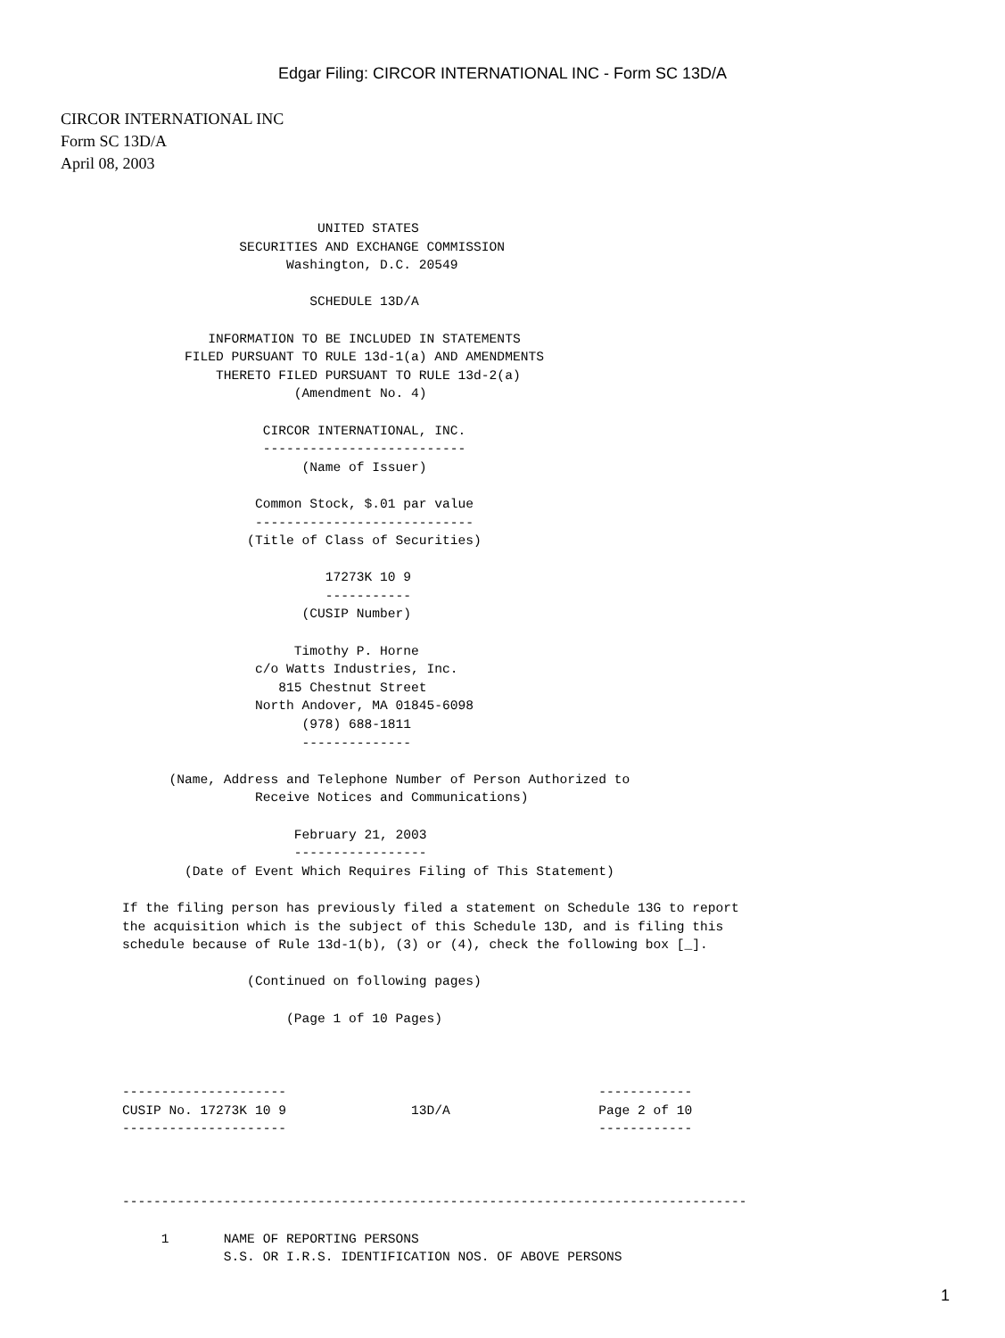Edgar Filing: CIRCOR INTERNATIONAL INC - Form SC 13D/A
CIRCOR INTERNATIONAL INC
Form SC 13D/A
April 08, 2003
                         UNITED STATES
               SECURITIES AND EXCHANGE COMMISSION
                     Washington, D.C. 20549

                        SCHEDULE 13D/A

           INFORMATION TO BE INCLUDED IN STATEMENTS
        FILED PURSUANT TO RULE 13d-1(a) AND AMENDMENTS
            THERETO FILED PURSUANT TO RULE 13d-2(a)
                      (Amendment No. 4)

                  CIRCOR INTERNATIONAL, INC.
                  --------------------------
                       (Name of Issuer)

                 Common Stock, $.01 par value
                 ----------------------------
                (Title of Class of Securities)

                          17273K 10 9
                          -----------
                       (CUSIP Number)

                      Timothy P. Horne
                 c/o Watts Industries, Inc.
                    815 Chestnut Street
                 North Andover, MA 01845-6098
                       (978) 688-1811
                       --------------

      (Name, Address and Telephone Number of Person Authorized to
                 Receive Notices and Communications)

                      February 21, 2003
                      -----------------
        (Date of Event Which Requires Filing of This Statement)

If the filing person has previously filed a statement on Schedule 13G to report
the acquisition which is the subject of this Schedule 13D, and is filing this
schedule because of Rule 13d-1(b), (3) or (4), check the following box [_].

                (Continued on following pages)

                     (Page 1 of 10 Pages)



---------------------                                        ------------
CUSIP No. 17273K 10 9                13D/A                   Page 2 of 10
---------------------                                        ------------



--------------------------------------------------------------------------------

     1       NAME OF REPORTING PERSONS
             S.S. OR I.R.S. IDENTIFICATION NOS. OF ABOVE PERSONS
1